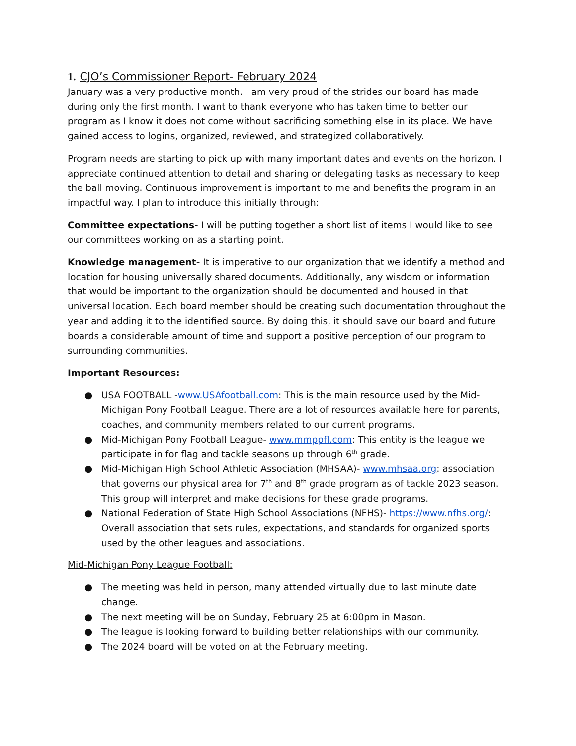1. CJO’s Commissioner Report- February 2024
January was a very productive month. I am very proud of the strides our board has made during only the first month. I want to thank everyone who has taken time to better our program as I know it does not come without sacrificing something else in its place. We have gained access to logins, organized, reviewed, and strategized collaboratively.
Program needs are starting to pick up with many important dates and events on the horizon. I appreciate continued attention to detail and sharing or delegating tasks as necessary to keep the ball moving. Continuous improvement is important to me and benefits the program in an impactful way. I plan to introduce this initially through:
Committee expectations- I will be putting together a short list of items I would like to see our committees working on as a starting point.
Knowledge management- It is imperative to our organization that we identify a method and location for housing universally shared documents. Additionally, any wisdom or information that would be important to the organization should be documented and housed in that universal location. Each board member should be creating such documentation throughout the year and adding it to the identified source. By doing this, it should save our board and future boards a considerable amount of time and support a positive perception of our program to surrounding communities.
Important Resources:
● USA FOOTBALL -www.USAfootball.com: This is the main resource used by the Mid-Michigan Pony Football League. There are a lot of resources available here for parents, coaches, and community members related to our current programs.
● Mid-Michigan Pony Football League- www.mmppfl.com: This entity is the league we participate in for flag and tackle seasons up through 6<sup>th</sup> grade.
● Mid-Michigan High School Athletic Association (MHSAA)- www.mhsaa.org: association that governs our physical area for 7<sup>th</sup> and 8<sup>th</sup> grade program as of tackle 2023 season. This group will interpret and make decisions for these grade programs.
● National Federation of State High School Associations (NFHS)- https://www.nfhs.org/: Overall association that sets rules, expectations, and standards for organized sports used by the other leagues and associations.
Mid-Michigan Pony League Football:
● The meeting was held in person, many attended virtually due to last minute date change.
● The next meeting will be on Sunday, February 25 at 6:00pm in Mason.
● The league is looking forward to building better relationships with our community.
● The 2024 board will be voted on at the February meeting.